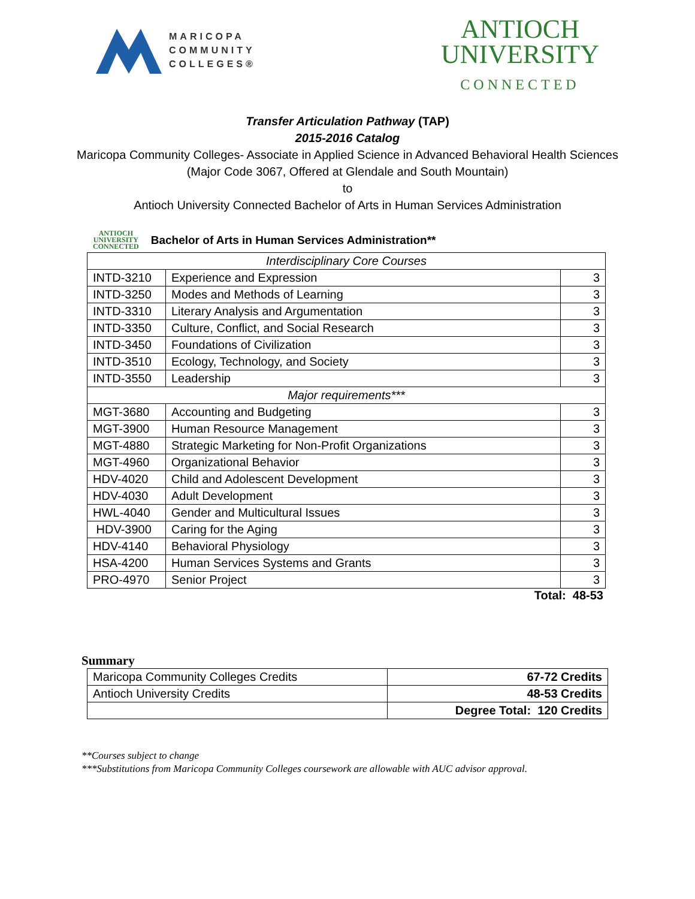MARICOPA
COMMUNITY
COLLEGES®
ANTIOCH
UNIVERSITY
CONNECTED
Transfer Articulation Pathway (TAP)
2015-2016 Catalog
Maricopa Community Colleges- Associate in Applied Science in Advanced Behavioral Health Sciences
(Major Code 3067, Offered at Glendale and South Mountain)
to
Antioch University Connected Bachelor of Arts in Human Services Administration
ANTIOCH
UNIVERSITY
CONNECTED
Bachelor of Arts in Human Services Administration**
| Interdisciplinary Core Courses | | |
| INTD-3210 | Experience and Expression | 3 |
| INTD-3250 | Modes and Methods of Learning | 3 |
| INTD-3310 | Literary Analysis and Argumentation | 3 |
| INTD-3350 | Culture, Conflict, and Social Research | 3 |
| INTD-3450 | Foundations of Civilization | 3 |
| INTD-3510 | Ecology, Technology, and Society | 3 |
| INTD-3550 | Leadership | 3 |
| Major requirements*** | | |
| MGT-3680 | Accounting and Budgeting | 3 |
| MGT-3900 | Human Resource Management | 3 |
| MGT-4880 | Strategic Marketing for Non-Profit Organizations | 3 |
| MGT-4960 | Organizational Behavior | 3 |
| HDV-4020 | Child and Adolescent Development | 3 |
| HDV-4030 | Adult Development | 3 |
| HWL-4040 | Gender and Multicultural Issues | 3 |
| HDV-3900 | Caring for the Aging | 3 |
| HDV-4140 | Behavioral Physiology | 3 |
| HSA-4200 | Human Services Systems and Grants | 3 |
| PRO-4970 | Senior Project | 3 |
Total: 48-53
Summary
| Maricopa Community Colleges Credits | 67-72 Credits |
| Antioch University Credits | 48-53 Credits |
| | Degree Total: 120 Credits |
**Courses subject to change
***Substitutions from Maricopa Community Colleges coursework are allowable with AUC advisor approval.